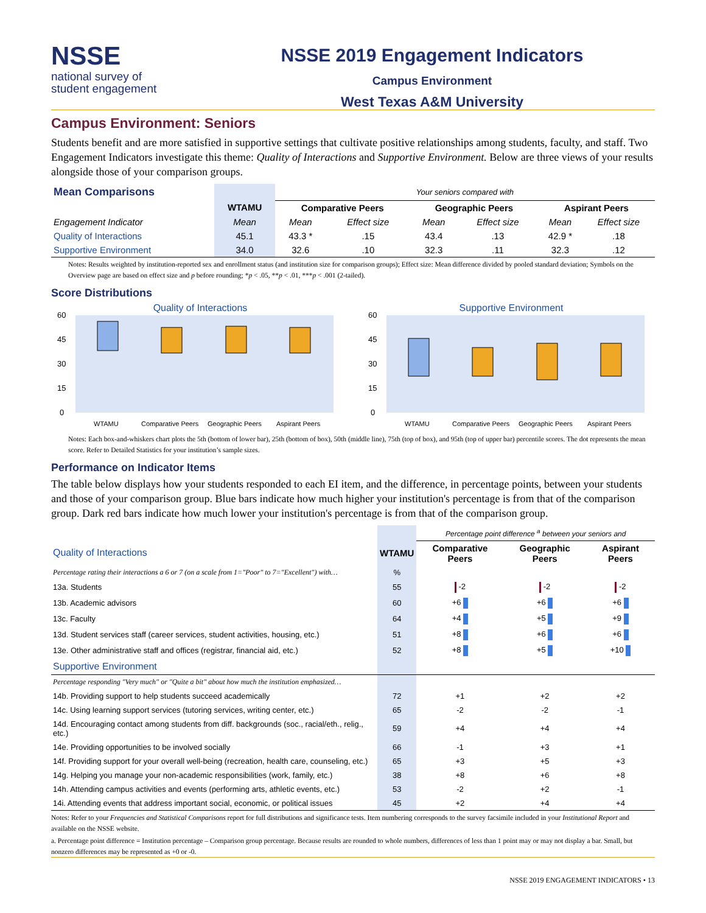NSSE
national survey of
student engagement
NSSE 2019 Engagement Indicators
Campus Environment
West Texas A&M University
Campus Environment: Seniors
Students benefit and are more satisfied in supportive settings that cultivate positive relationships among students, faculty, and staff. Two Engagement Indicators investigate this theme: Quality of Interactions and Supportive Environment. Below are three views of your results alongside those of your comparison groups.
| Mean Comparisons | | Your seniors compared with | | | | | |
| | WTAMU | Comparative Peers | | Geographic Peers | | Aspirant Peers | |
| Engagement Indicator | Mean | Mean | Effect size | Mean | Effect size | Mean | Effect size |
| Quality of Interactions | 45.1 | 43.3 * | .15 | 43.4 | .13 | 42.9 * | .18 |
| Supportive Environment | 34.0 | 32.6 | .10 | 32.3 | .11 | 32.3 | .12 |
Notes: Results weighted by institution-reported sex and enrollment status (and institution size for comparison groups); Effect size: Mean difference divided by pooled standard deviation; Symbols on the Overview page are based on effect size and p before rounding; *p < .05, **p < .01, ***p < .001 (2-tailed).
Score Distributions
Quality of Interactions
60
45
30
15
0
WTAMU
Comparative Peers
Geographic Peers
Aspirant Peers
Supportive Environment
60
45
30
15
0
WTAMU
Comparative Peers
Geographic Peers
Aspirant Peers
Notes: Each box-and-whiskers chart plots the 5th (bottom of lower bar), 25th (bottom of box), 50th (middle line), 75th (top of box), and 95th (top of upper bar) percentile scores. The dot represents the mean score. Refer to Detailed Statistics for your institution’s sample sizes.
Performance on Indicator Items
The table below displays how your students responded to each EI item, and the difference, in percentage points, between your students and those of your comparison group. Blue bars indicate how much higher your institution's percentage is from that of the comparison group. Dark red bars indicate how much lower your institution's percentage is from that of the comparison group.
| | | Percentage point difference <sup>a</sup> between your seniors and | | |
| Quality of Interactions | WTAMU | Comparative Peers | Geographic Peers | Aspirant Peers |
| Percentage rating their interactions a 6 or 7 (on a scale from 1="Poor" to 7="Excellent") with… | % | | | |
| 13a. Students | 55 | -2 | -2 | -2 |
| 13b. Academic advisors | 60 | +6 | +6 | +6 |
| 13c. Faculty | 64 | +4 | +5 | +9 |
| 13d. Student services staff (career services, student activities, housing, etc.) | 51 | +8 | +6 | +6 |
| 13e. Other administrative staff and offices (registrar, financial aid, etc.) | 52 | +8 | +5 | +10 |
| Supportive Environment | | | | |
| Percentage responding "Very much" or "Quite a bit" about how much the institution emphasized… | | | | |
| 14b. Providing support to help students succeed academically | 72 | +1 | +2 | +2 |
| 14c. Using learning support services (tutoring services, writing center, etc.) | 65 | -2 | -2 | -1 |
| 14d. Encouraging contact among students from diff. backgrounds (soc., racial/eth., relig., etc.) | 59 | +4 | +4 | +4 |
| 14e. Providing opportunities to be involved socially | 66 | -1 | +3 | +1 |
| 14f. Providing support for your overall well-being (recreation, health care, counseling, etc.) | 65 | +3 | +5 | +3 |
| 14g. Helping you manage your non-academic responsibilities (work, family, etc.) | 38 | +8 | +6 | +8 |
| 14h. Attending campus activities and events (performing arts, athletic events, etc.) | 53 | -2 | +2 | -1 |
| 14i. Attending events that address important social, economic, or political issues | 45 | +2 | +4 | +4 |
Notes: Refer to your Frequencies and Statistical Comparisons report for full distributions and significance tests. Item numbering corresponds to the survey facsimile included in your Institutional Report and available on the NSSE website.
a. Percentage point difference = Institution percentage – Comparison group percentage. Because results are rounded to whole numbers, differences of less than 1 point may or may not display a bar. Small, but nonzero differences may be represented as +0 or -0.
NSSE 2019 ENGAGEMENT INDICATORS • 13